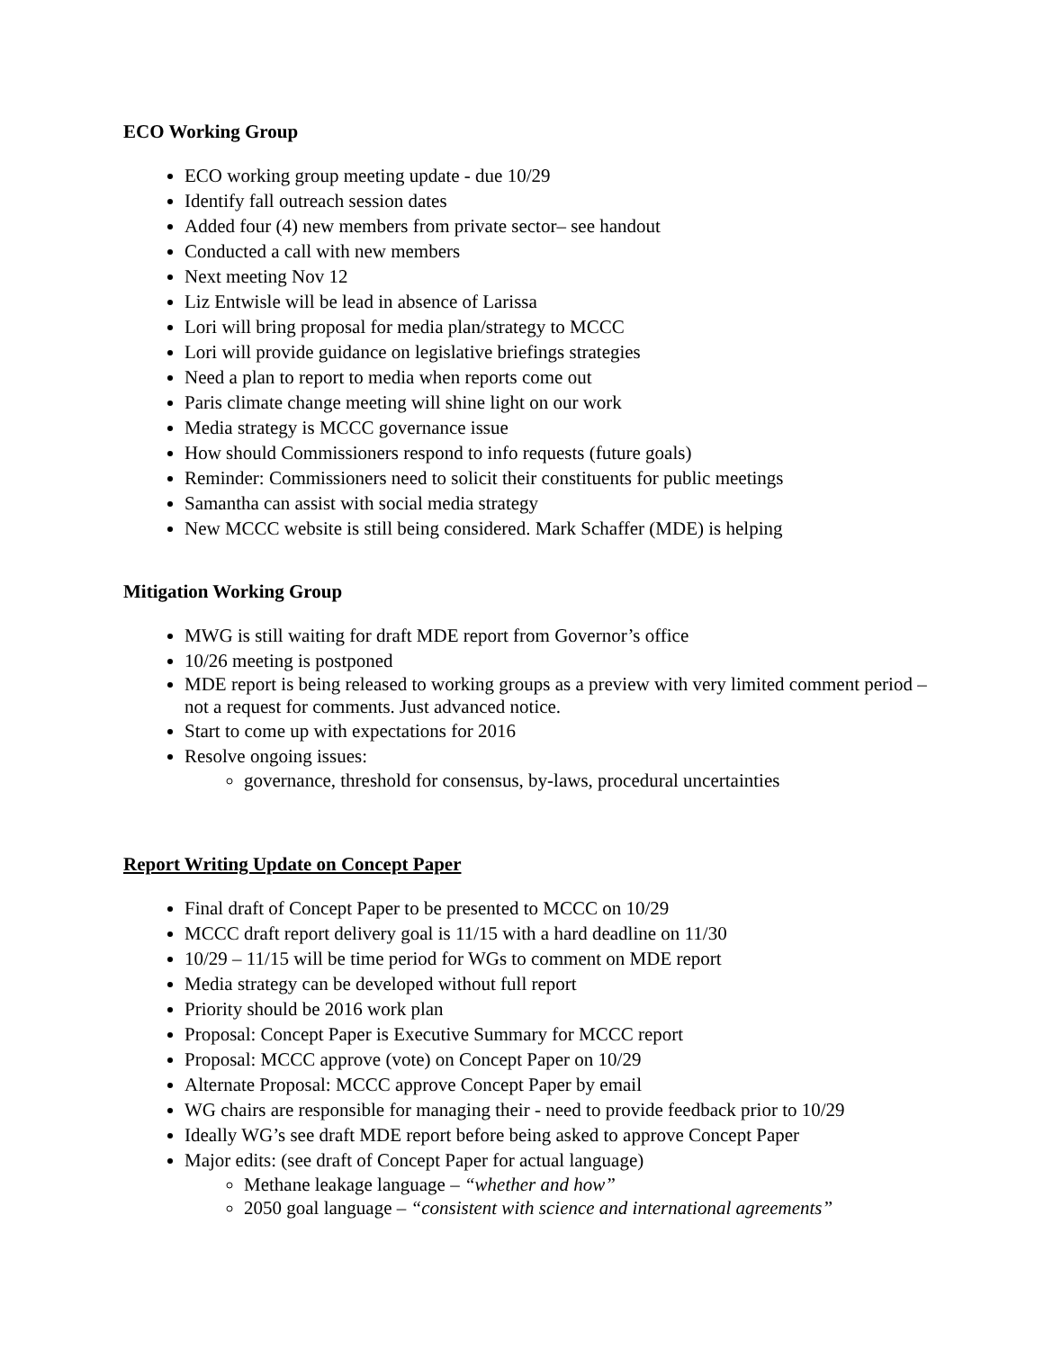ECO Working Group
ECO working group meeting update - due 10/29
Identify fall outreach session dates
Added four (4) new members from private sector– see handout
Conducted a call with new members
Next meeting Nov 12
Liz Entwisle will be lead in absence of Larissa
Lori will bring proposal for media plan/strategy to MCCC
Lori will provide guidance on legislative briefings strategies
Need a plan to report to media when reports come out
Paris climate change meeting will shine light on our work
Media strategy is MCCC governance issue
How should Commissioners respond to info requests (future goals)
Reminder: Commissioners need to solicit their constituents for public meetings
Samantha can assist with social media strategy
New MCCC website is still being considered. Mark Schaffer (MDE) is helping
Mitigation Working Group
MWG is still waiting for draft MDE report from Governor’s office
10/26 meeting is postponed
MDE report is being released to working groups as a preview with very limited comment period – not a request for comments. Just advanced notice.
Start to come up with expectations for 2016
Resolve ongoing issues:
governance, threshold for consensus, by-laws, procedural uncertainties
Report Writing Update on Concept Paper
Final draft of Concept Paper to be presented to MCCC on 10/29
MCCC draft report delivery goal is 11/15 with a hard deadline on 11/30
10/29 – 11/15 will be time period for WGs to comment on MDE report
Media strategy can be developed without full report
Priority should be 2016 work plan
Proposal: Concept Paper is Executive Summary for MCCC report
Proposal: MCCC approve (vote) on Concept Paper on 10/29
Alternate Proposal: MCCC approve Concept Paper by email
WG chairs are responsible for managing their - need to provide feedback prior to 10/29
Ideally WG’s see draft MDE report before being asked to approve Concept Paper
Major edits: (see draft of Concept Paper for actual language)
Methane leakage language – “whether and how”
2050 goal language – “consistent with science and international agreements”